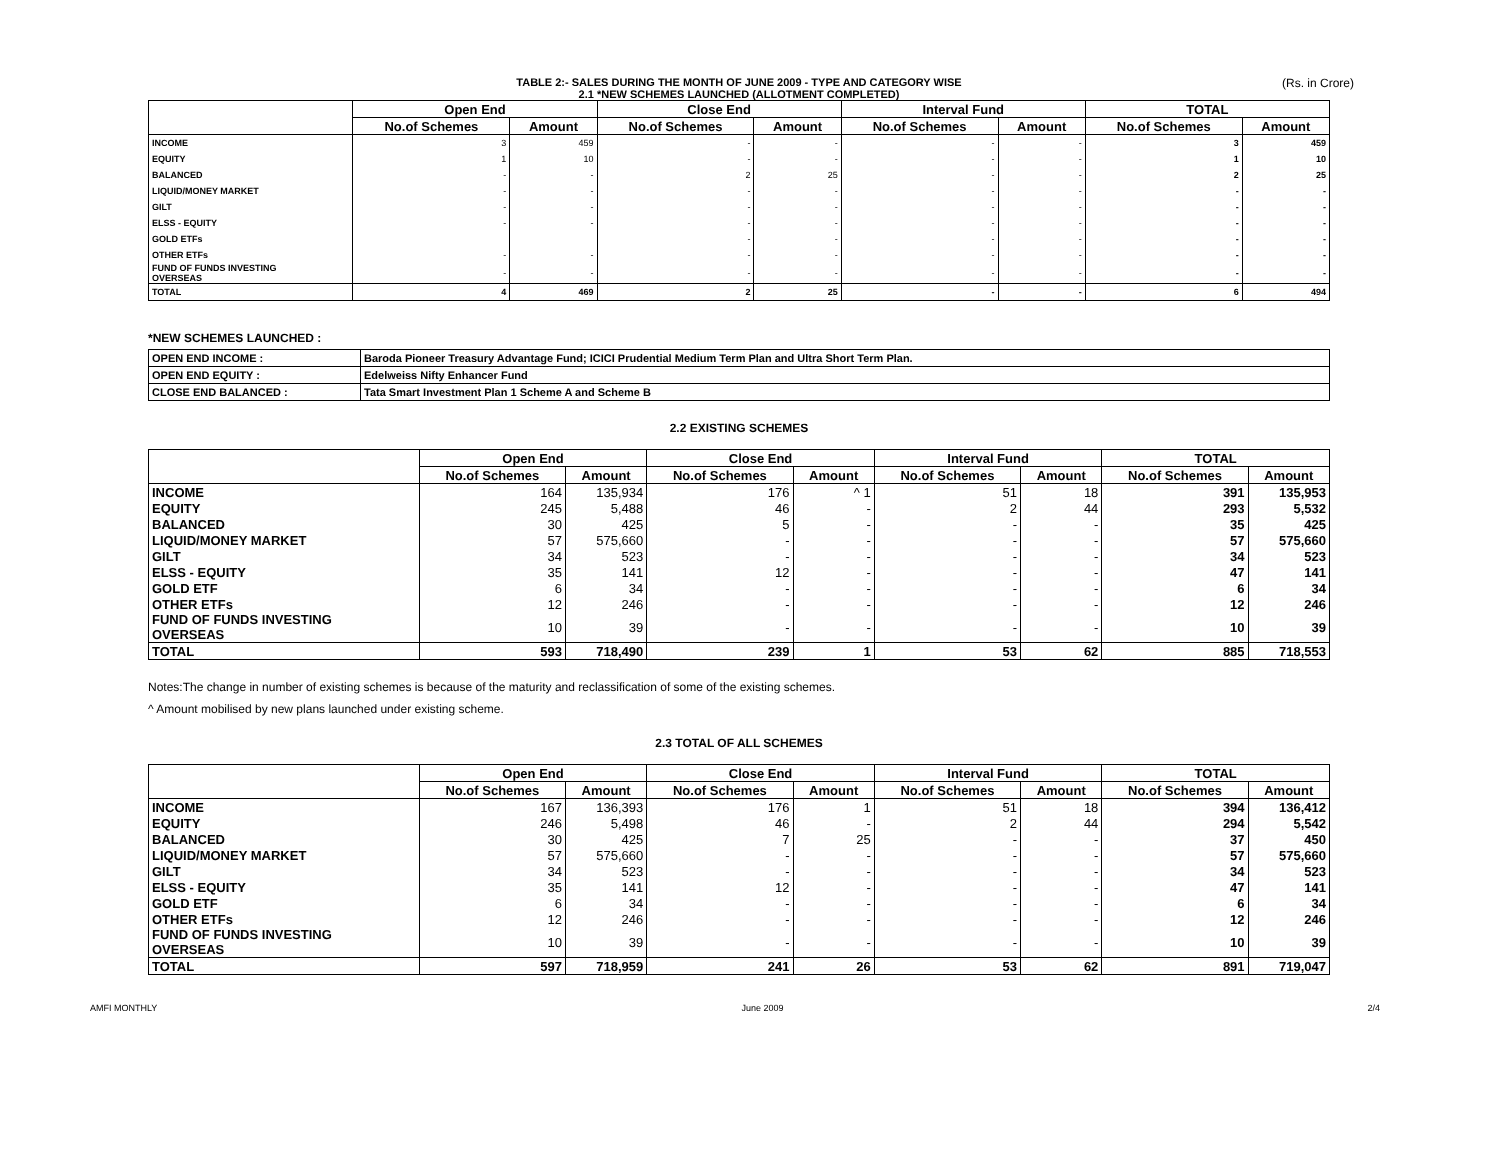(Rs. in Crore)
TABLE 2:- SALES DURING THE MONTH OF JUNE 2009 - TYPE AND CATEGORY WISE
2.1 *NEW SCHEMES LAUNCHED (ALLOTMENT COMPLETED)
| | Open End | | Close End | | Interval Fund | | TOTAL | |
| --- | --- | --- | --- | --- | --- | --- | --- | --- |
| | No.of Schemes | Amount | No.of Schemes | Amount | No.of Schemes | Amount | No.of Schemes | Amount |
| INCOME | 3 | 459 | - | - | - | - | 3 | 459 |
| EQUITY | 1 | 10 | - | - | - | - | 1 | 10 |
| BALANCED | - | - | 2 | 25 | - | - | 2 | 25 |
| LIQUID/MONEY MARKET | - | - | - | - | - | - | - | - |
| GILT | - | - | - | - | - | - | - | - |
| ELSS - EQUITY | - | - | - | - | - | - | - | - |
| GOLD ETFs | | | - | - | - | - | - | - |
| OTHER ETFs | - | - | - | - | - | - | - | - |
| FUND OF FUNDS INVESTING OVERSEAS | - | - | - | - | - | - | - | - |
| TOTAL | 4 | 469 | 2 | 25 | - | - | 6 | 494 |
*NEW SCHEMES LAUNCHED :
| OPEN END INCOME : | Baroda Pioneer Treasury Advantage Fund; ICICI Prudential Medium Term Plan and Ultra Short Term Plan. |
| OPEN END EQUITY : | Edelweiss Nifty Enhancer Fund |
| CLOSE END BALANCED : | Tata Smart Investment Plan 1 Scheme A and Scheme B |
2.2 EXISTING SCHEMES
| | Open End | | Close End | | Interval Fund | | TOTAL | |
| --- | --- | --- | --- | --- | --- | --- | --- | --- |
| | No.of Schemes | Amount | No.of Schemes | Amount | No.of Schemes | Amount | No.of Schemes | Amount |
| INCOME | 164 | 135,934 | 176 | ^ 1 | 51 | 18 | 391 | 135,953 |
| EQUITY | 245 | 5,488 | 46 | - | 2 | 44 | 293 | 5,532 |
| BALANCED | 30 | 425 | 5 | - | - | - | 35 | 425 |
| LIQUID/MONEY MARKET | 57 | 575,660 | - | - | - | - | 57 | 575,660 |
| GILT | 34 | 523 | - | - | - | - | 34 | 523 |
| ELSS - EQUITY | 35 | 141 | 12 | - | - | - | 47 | 141 |
| GOLD ETF | 6 | 34 | - | - | - | - | 6 | 34 |
| OTHER ETFs | 12 | 246 | - | - | - | - | 12 | 246 |
| FUND OF FUNDS INVESTING OVERSEAS | 10 | 39 | - | - | - | - | 10 | 39 |
| TOTAL | 593 | 718,490 | 239 | 1 | 53 | 62 | 885 | 718,553 |
Notes:The change in number of existing schemes is because of the maturity and reclassification of some of the existing schemes.
^ Amount mobilised by new plans launched under existing scheme.
2.3 TOTAL OF ALL SCHEMES
| | Open End | | Close End | | Interval Fund | | TOTAL | |
| --- | --- | --- | --- | --- | --- | --- | --- | --- |
| | No.of Schemes | Amount | No.of Schemes | Amount | No.of Schemes | Amount | No.of Schemes | Amount |
| INCOME | 167 | 136,393 | 176 | 1 | 51 | 18 | 394 | 136,412 |
| EQUITY | 246 | 5,498 | 46 | - | 2 | 44 | 294 | 5,542 |
| BALANCED | 30 | 425 | 7 | 25 | - | - | 37 | 450 |
| LIQUID/MONEY MARKET | 57 | 575,660 | - | - | - | - | 57 | 575,660 |
| GILT | 34 | 523 | - | - | - | - | 34 | 523 |
| ELSS - EQUITY | 35 | 141 | 12 | - | - | - | 47 | 141 |
| GOLD ETF | 6 | 34 | - | - | - | - | 6 | 34 |
| OTHER ETFs | 12 | 246 | - | - | - | - | 12 | 246 |
| FUND OF FUNDS INVESTING OVERSEAS | 10 | 39 | - | - | - | - | 10 | 39 |
| TOTAL | 597 | 718,959 | 241 | 26 | 53 | 62 | 891 | 719,047 |
AMFI MONTHLY June 2009 2/4